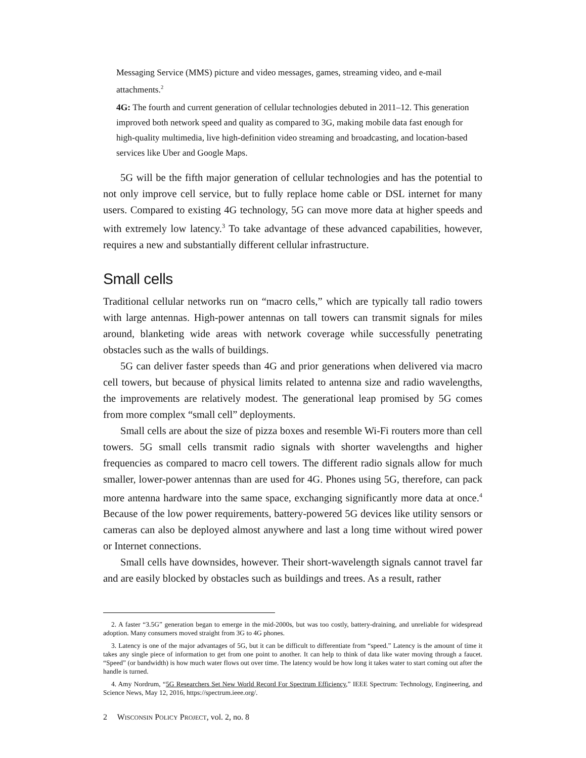Messaging Service (MMS) picture and video messages, games, streaming video, and e-mail attachments.<sup>2</sup>
4G: The fourth and current generation of cellular technologies debuted in 2011–12. This generation improved both network speed and quality as compared to 3G, making mobile data fast enough for high-quality multimedia, live high-definition video streaming and broadcasting, and location-based services like Uber and Google Maps.
5G will be the fifth major generation of cellular technologies and has the potential to not only improve cell service, but to fully replace home cable or DSL internet for many users. Compared to existing 4G technology, 5G can move more data at higher speeds and with extremely low latency.<sup>3</sup> To take advantage of these advanced capabilities, however, requires a new and substantially different cellular infrastructure.
Small cells
Traditional cellular networks run on “macro cells,” which are typically tall radio towers with large antennas. High-power antennas on tall towers can transmit signals for miles around, blanketing wide areas with network coverage while successfully penetrating obstacles such as the walls of buildings.
5G can deliver faster speeds than 4G and prior generations when delivered via macro cell towers, but because of physical limits related to antenna size and radio wavelengths, the improvements are relatively modest. The generational leap promised by 5G comes from more complex “small cell” deployments.
Small cells are about the size of pizza boxes and resemble Wi-Fi routers more than cell towers. 5G small cells transmit radio signals with shorter wavelengths and higher frequencies as compared to macro cell towers. The different radio signals allow for much smaller, lower-power antennas than are used for 4G. Phones using 5G, therefore, can pack more antenna hardware into the same space, exchanging significantly more data at once.<sup>4</sup> Because of the low power requirements, battery-powered 5G devices like utility sensors or cameras can also be deployed almost anywhere and last a long time without wired power or Internet connections.
Small cells have downsides, however. Their short-wavelength signals cannot travel far and are easily blocked by obstacles such as buildings and trees. As a result, rather
2. A faster “3.5G” generation began to emerge in the mid-2000s, but was too costly, battery-draining, and unreliable for widespread adoption. Many consumers moved straight from 3G to 4G phones.
3. Latency is one of the major advantages of 5G, but it can be difficult to differentiate from “speed.” Latency is the amount of time it takes any single piece of information to get from one point to another. It can help to think of data like water moving through a faucet. “Speed” (or bandwidth) is how much water flows out over time. The latency would be how long it takes water to start coming out after the handle is turned.
4. Amy Nordrum, “5G Researchers Set New World Record For Spectrum Efficiency,” IEEE Spectrum: Technology, Engineering, and Science News, May 12, 2016, https://spectrum.ieee.org/.
2 WISCONSIN POLICY PROJECT, vol. 2, no. 8